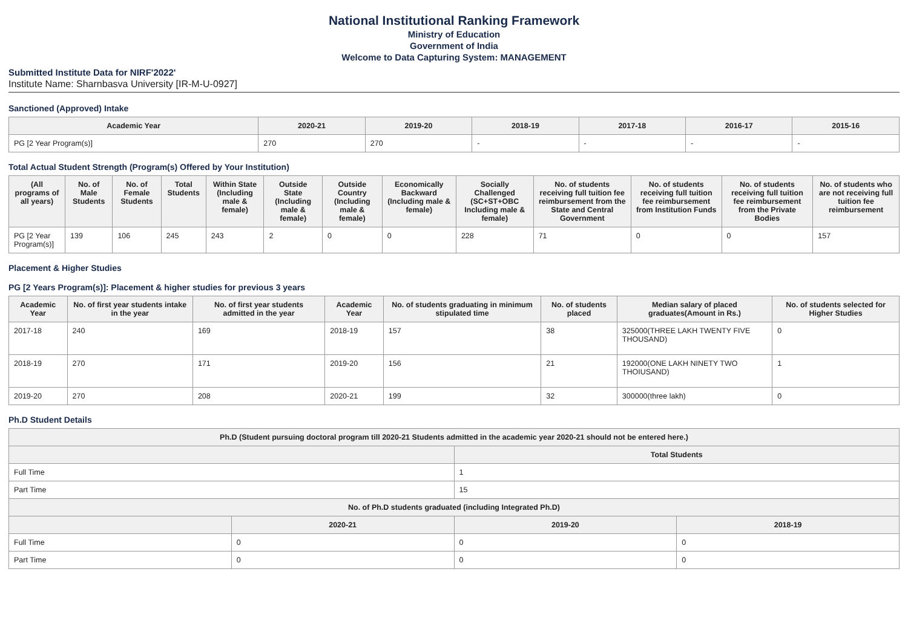National Institutional Ranking Framework
Ministry of Education
Government of India
Welcome to Data Capturing System: MANAGEMENT
Submitted Institute Data for NIRF'2022'
Institute Name: Sharnbasva University [IR-M-U-0927]
Sanctioned (Approved) Intake
| Academic Year | 2020-21 | 2019-20 | 2018-19 | 2017-18 | 2016-17 | 2015-16 |
| --- | --- | --- | --- | --- | --- | --- |
| PG [2 Year Program(s)] | 270 | 270 | - | - | - | - |
Total Actual Student Strength (Program(s) Offered by Your Institution)
| (All programs of all years) | No. of Male Students | No. of Female Students | Total Students | Within State (Including male & female) | Outside State (Including male & female) | Outside Country (Including male & female) | Economically Backward (Including male & female) | Socially Challenged (SC+ST+OBC Including male & female) | No. of students receiving full tuition fee reimbursement from the State and Central Government | No. of students receiving full tuition fee reimbursement from Institution Funds | No. of students receiving full tuition fee reimbursement from the Private Bodies | No. of students who are not receiving full tuition fee reimbursement |
| --- | --- | --- | --- | --- | --- | --- | --- | --- | --- | --- | --- | --- |
| PG [2 Year Program(s)] | 139 | 106 | 245 | 243 | 2 | 0 | 0 | 228 | 71 | 0 | 0 | 157 |
Placement & Higher Studies
PG [2 Years Program(s)]: Placement & higher studies for previous 3 years
| Academic Year | No. of first year students intake in the year | No. of first year students admitted in the year | Academic Year | No. of students graduating in minimum stipulated time | No. of students placed | Median salary of placed graduates(Amount in Rs.) | No. of students selected for Higher Studies |
| --- | --- | --- | --- | --- | --- | --- | --- |
| 2017-18 | 240 | 169 | 2018-19 | 157 | 38 | 325000(THREE LAKH TWENTY FIVE THOUSAND) | 0 |
| 2018-19 | 270 | 171 | 2019-20 | 156 | 21 | 192000(ONE LAKH NINETY TWO THOIUSAND) | 1 |
| 2019-20 | 270 | 208 | 2020-21 | 199 | 32 | 300000(three lakh) | 0 |
Ph.D Student Details
| Ph.D (Student pursuing doctoral program till 2020-21 Students admitted in the academic year 2020-21 should not be entered here.) | | | |
| --- | --- | --- | --- |
| | | Total Students | |
| Full Time | | 1 | |
| Part Time | | 15 | |
| No. of Ph.D students graduated (including Integrated Ph.D) | | | |
| | 2020-21 | 2019-20 | 2018-19 |
| Full Time | 0 | 0 | 0 |
| Part Time | 0 | 0 | 0 |